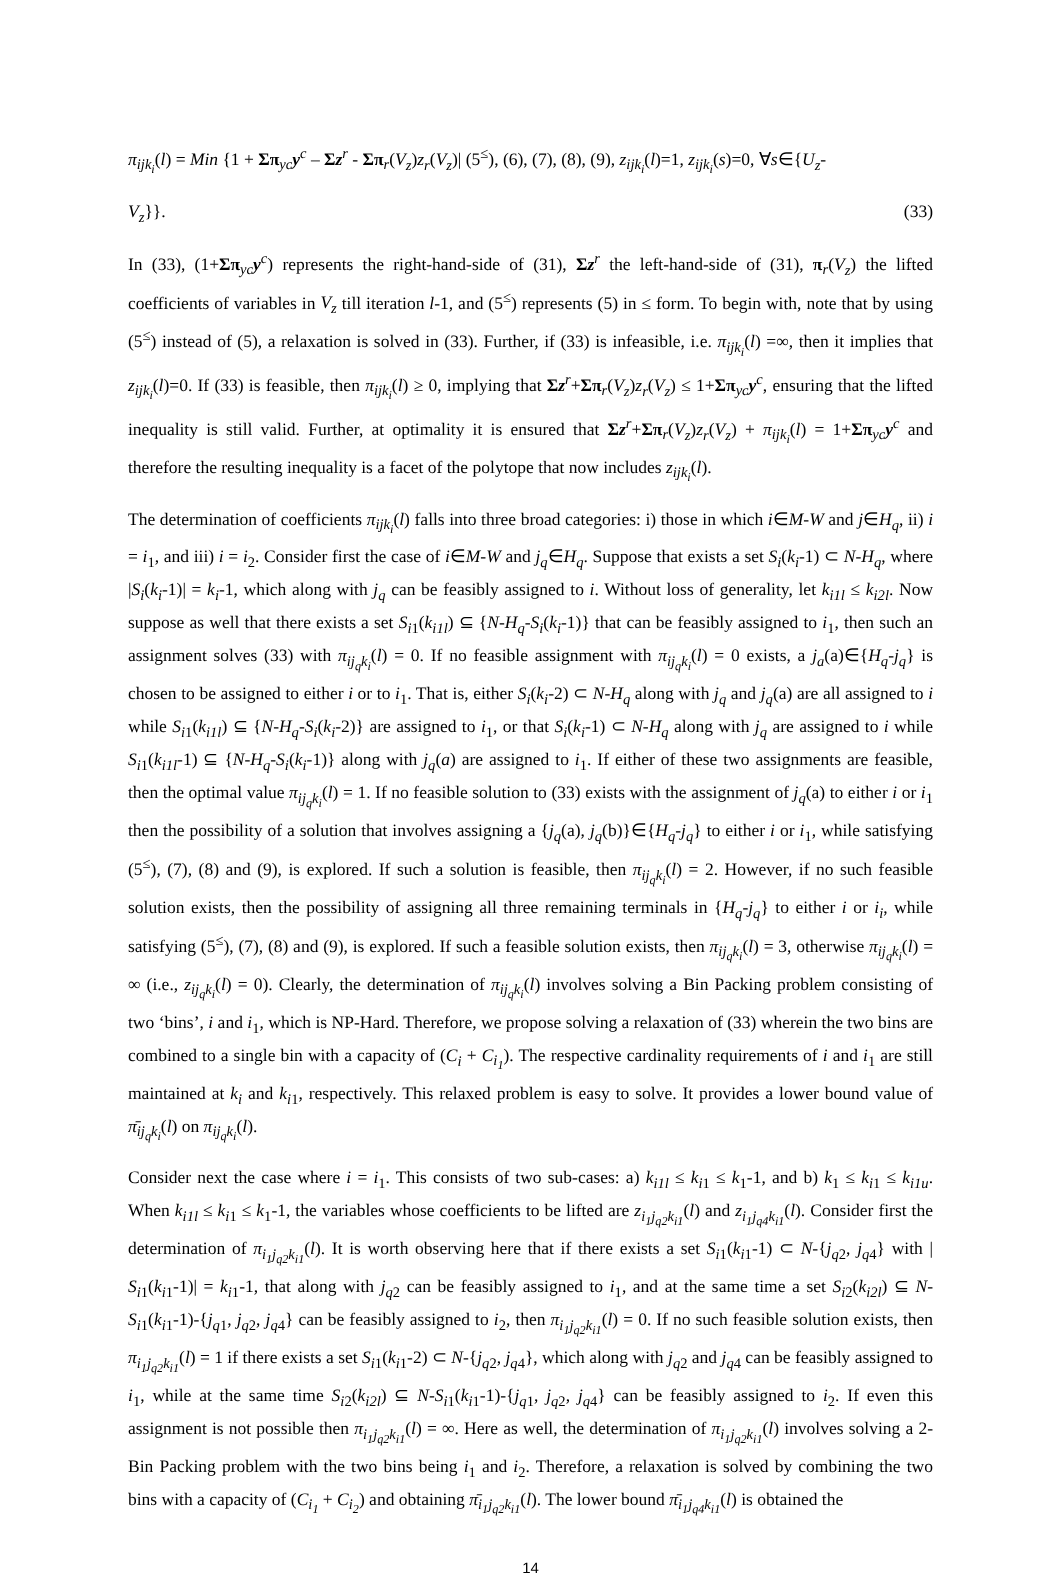π<sub>ijk<sub>i</sub></sub>(l) = Min {1 + Σπ<sub>yc</sub>y<sup>c</sup> – Σz<sup>r</sup> - Σπ<sub>r</sub>(V<sub>z</sub>)z<sub>r</sub>(V<sub>z</sub>)| (5<sup>≤</sup>), (6), (7), (8), (9), z<sub>ijk<sub>i</sub></sub>(l)=1, z<sub>ijk<sub>i</sub></sub>(s)=0, ∀s∈{U<sub>z</sub>-
V<sub>z</sub>}}. (33)
In (33), (1+Σπ<sub>yc</sub>y<sup>c</sup>) represents the right-hand-side of (31), Σz<sup>r</sup> the left-hand-side of (31), π<sub>r</sub>(V<sub>z</sub>) the lifted coefficients of variables in V<sub>z</sub> till iteration l-1, and (5<sup>≤</sup>) represents (5) in ≤ form. To begin with, note that by using (5<sup>≤</sup>) instead of (5), a relaxation is solved in (33). Further, if (33) is infeasible, i.e. π<sub>ijk<sub>i</sub></sub>(l) =∞, then it implies that z<sub>ijk<sub>i</sub></sub>(l)=0. If (33) is feasible, then π<sub>ijk<sub>i</sub></sub>(l) ≥ 0, implying that Σz<sup>r</sup>+Σπ<sub>r</sub>(V<sub>z</sub>)z<sub>r</sub>(V<sub>z</sub>) ≤ 1+Σπ<sub>yc</sub>y<sup>c</sup>, ensuring that the lifted inequality is still valid. Further, at optimality it is ensured that Σz<sup>r</sup>+Σπ<sub>r</sub>(V<sub>z</sub>)z<sub>r</sub>(V<sub>z</sub>) + π<sub>ijk<sub>i</sub></sub>(l) = 1+Σπ<sub>yc</sub>y<sup>c</sup> and therefore the resulting inequality is a facet of the polytope that now includes z<sub>ijk<sub>i</sub></sub>(l).
The determination of coefficients π<sub>ijk<sub>i</sub></sub>(l) falls into three broad categories: i) those in which i∈M-W and j∈H<sub>q</sub>, ii) i = i<sub>1</sub>, and iii) i = i<sub>2</sub>. Consider first the case of i∈M-W and j<sub>q</sub>∈H<sub>q</sub>. Suppose that exists a set S<sub>i</sub>(k<sub>i</sub>-1) ⊂ N-H<sub>q</sub>, where |S<sub>i</sub>(k<sub>i</sub>-1)| = k<sub>i</sub>-1, which along with j<sub>q</sub> can be feasibly assigned to i. Without loss of generality, let k<sub>i1l</sub> ≤ k<sub>i2l</sub>. Now suppose as well that there exists a set S<sub>i</sub><sub>1</sub>(k<sub>i1l</sub>) ⊆ {N-H<sub>q</sub>-S<sub>i</sub>(k<sub>i</sub>-1)} that can be feasibly assigned to i<sub>1</sub>, then such an assignment solves (33) with π<sub>ij<sub>q</sub>k<sub>i</sub></sub>(l) = 0. If no feasible assignment with π<sub>ij<sub>q</sub>k<sub>i</sub></sub>(l) = 0 exists, a j<sub>a</sub>(a)∈{H<sub>q</sub>-j<sub>q</sub>} is chosen to be assigned to either i or to i<sub>1</sub>. That is, either S<sub>i</sub>(k<sub>i</sub>-2) ⊂ N-H<sub>q</sub> along with j<sub>q</sub> and j<sub>q</sub>(a) are all assigned to i while S<sub>i</sub><sub>1</sub>(k<sub>i1l</sub>) ⊆ {N-H<sub>q</sub>-S<sub>i</sub>(k<sub>i</sub>-2)} are assigned to i<sub>1</sub>, or that S<sub>i</sub>(k<sub>i</sub>-1) ⊂ N-H<sub>q</sub> along with j<sub>q</sub> are assigned to i while S<sub>i</sub><sub>1</sub>(k<sub>i1l</sub>-1) ⊆ {N-H<sub>q</sub>-S<sub>i</sub>(k<sub>i</sub>-1)} along with j<sub>q</sub>(a) are assigned to i<sub>1</sub>. If either of these two assignments are feasible, then the optimal value π<sub>ij<sub>q</sub>k<sub>i</sub></sub>(l) = 1. If no feasible solution to (33) exists with the assignment of j<sub>q</sub>(a) to either i or i<sub>1</sub> then the possibility of a solution that involves assigning a {j<sub>q</sub>(a), j<sub>q</sub>(b)}∈{H<sub>q</sub>-j<sub>q</sub>} to either i or i<sub>1</sub>, while satisfying (5<sup>≤</sup>), (7), (8) and (9), is explored. If such a solution is feasible, then π<sub>ij<sub>q</sub>k<sub>i</sub></sub>(l) = 2. However, if no such feasible solution exists, then the possibility of assigning all three remaining terminals in {H<sub>q</sub>-j<sub>q</sub>} to either i or i<sub>i</sub>, while satisfying (5<sup>≤</sup>), (7), (8) and (9), is explored. If such a feasible solution exists, then π<sub>ij<sub>q</sub>k<sub>i</sub></sub>(l) = 3, otherwise π<sub>ij<sub>q</sub>k<sub>i</sub></sub>(l) = ∞ (i.e., z<sub>ij<sub>q</sub>k<sub>i</sub></sub>(l) = 0). Clearly, the determination of π<sub>ij<sub>q</sub>k<sub>i</sub></sub>(l) involves solving a Bin Packing problem consisting of two ‘bins’, i and i<sub>1</sub>, which is NP-Hard. Therefore, we propose solving a relaxation of (33) wherein the two bins are combined to a single bin with a capacity of (C<sub>i</sub> + C<sub>i<sub>1</sub></sub>). The respective cardinality requirements of i and i<sub>1</sub> are still maintained at k<sub>i</sub> and k<sub>i</sub><sub>1</sub>, respectively. This relaxed problem is easy to solve. It provides a lower bound value of π̄<sub>ij<sub>q</sub>k<sub>i</sub></sub>(l) on π<sub>ij<sub>q</sub>k<sub>i</sub></sub>(l).
Consider next the case where i = i<sub>1</sub>. This consists of two sub-cases: a) k<sub>i1l</sub> ≤ k<sub>i</sub><sub>1</sub> ≤ k<sub>1</sub>-1, and b) k<sub>1</sub> ≤ k<sub>i</sub><sub>1</sub> ≤ k<sub>i1u</sub>. When k<sub>i1l</sub> ≤ k<sub>i</sub><sub>1</sub> ≤ k<sub>1</sub>-1, the variables whose coefficients to be lifted are z<sub>i<sub>1</sub>j<sub>q2</sub>k<sub>i1</sub></sub>(l) and z<sub>i<sub>1</sub>j<sub>q4</sub>k<sub>i1</sub></sub>(l). Consider first the determination of π<sub>i<sub>1</sub>j<sub>q2</sub>k<sub>i1</sub></sub>(l). It is worth observing here that if there exists a set S<sub>i</sub><sub>1</sub>(k<sub>i</sub><sub>1</sub>-1) ⊂ N-{j<sub>q</sub><sub>2</sub>, j<sub>q</sub><sub>4</sub>} with | S<sub>i</sub><sub>1</sub>(k<sub>i</sub><sub>1</sub>-1)| = k<sub>i</sub><sub>1</sub>-1, that along with j<sub>q</sub><sub>2</sub> can be feasibly assigned to i<sub>1</sub>, and at the same time a set S<sub>i</sub><sub>2</sub>(k<sub>i2l</sub>) ⊆ N-S<sub>i</sub><sub>1</sub>(k<sub>i</sub><sub>1</sub>-1)-{j<sub>q</sub><sub>1</sub>, j<sub>q</sub><sub>2</sub>, j<sub>q</sub><sub>4</sub>} can be feasibly assigned to i<sub>2</sub>, then π<sub>i<sub>1</sub>j<sub>q2</sub>k<sub>i1</sub></sub>(l) = 0. If no such feasible solution exists, then π<sub>i<sub>1</sub>j<sub>q2</sub>k<sub>i1</sub></sub>(l) = 1 if there exists a set S<sub>i</sub><sub>1</sub>(k<sub>i</sub><sub>1</sub>-2) ⊂ N-{j<sub>q</sub><sub>2</sub>, j<sub>q</sub><sub>4</sub>}, which along with j<sub>q</sub><sub>2</sub> and j<sub>q</sub><sub>4</sub> can be feasibly assigned to i<sub>1</sub>, while at the same time S<sub>i</sub><sub>2</sub>(k<sub>i2l</sub>) ⊆ N-S<sub>i</sub><sub>1</sub>(k<sub>i</sub><sub>1</sub>-1)-{j<sub>q</sub><sub>1</sub>, j<sub>q</sub><sub>2</sub>, j<sub>q</sub><sub>4</sub>} can be feasibly assigned to i<sub>2</sub>. If even this assignment is not possible then π<sub>i<sub>1</sub>j<sub>q2</sub>k<sub>i1</sub></sub>(l) = ∞. Here as well, the determination of π<sub>i<sub>1</sub>j<sub>q2</sub>k<sub>i1</sub></sub>(l) involves solving a 2-Bin Packing problem with the two bins being i<sub>1</sub> and i<sub>2</sub>. Therefore, a relaxation is solved by combining the two bins with a capacity of (C<sub>i<sub>1</sub></sub> + C<sub>i<sub>2</sub></sub>) and obtaining π̄<sub>i<sub>1</sub>j<sub>q2</sub>k<sub>i1</sub></sub>(l). The lower bound π̄<sub>i<sub>1</sub>j<sub>q4</sub>k<sub>i1</sub></sub>(l) is obtained the
14